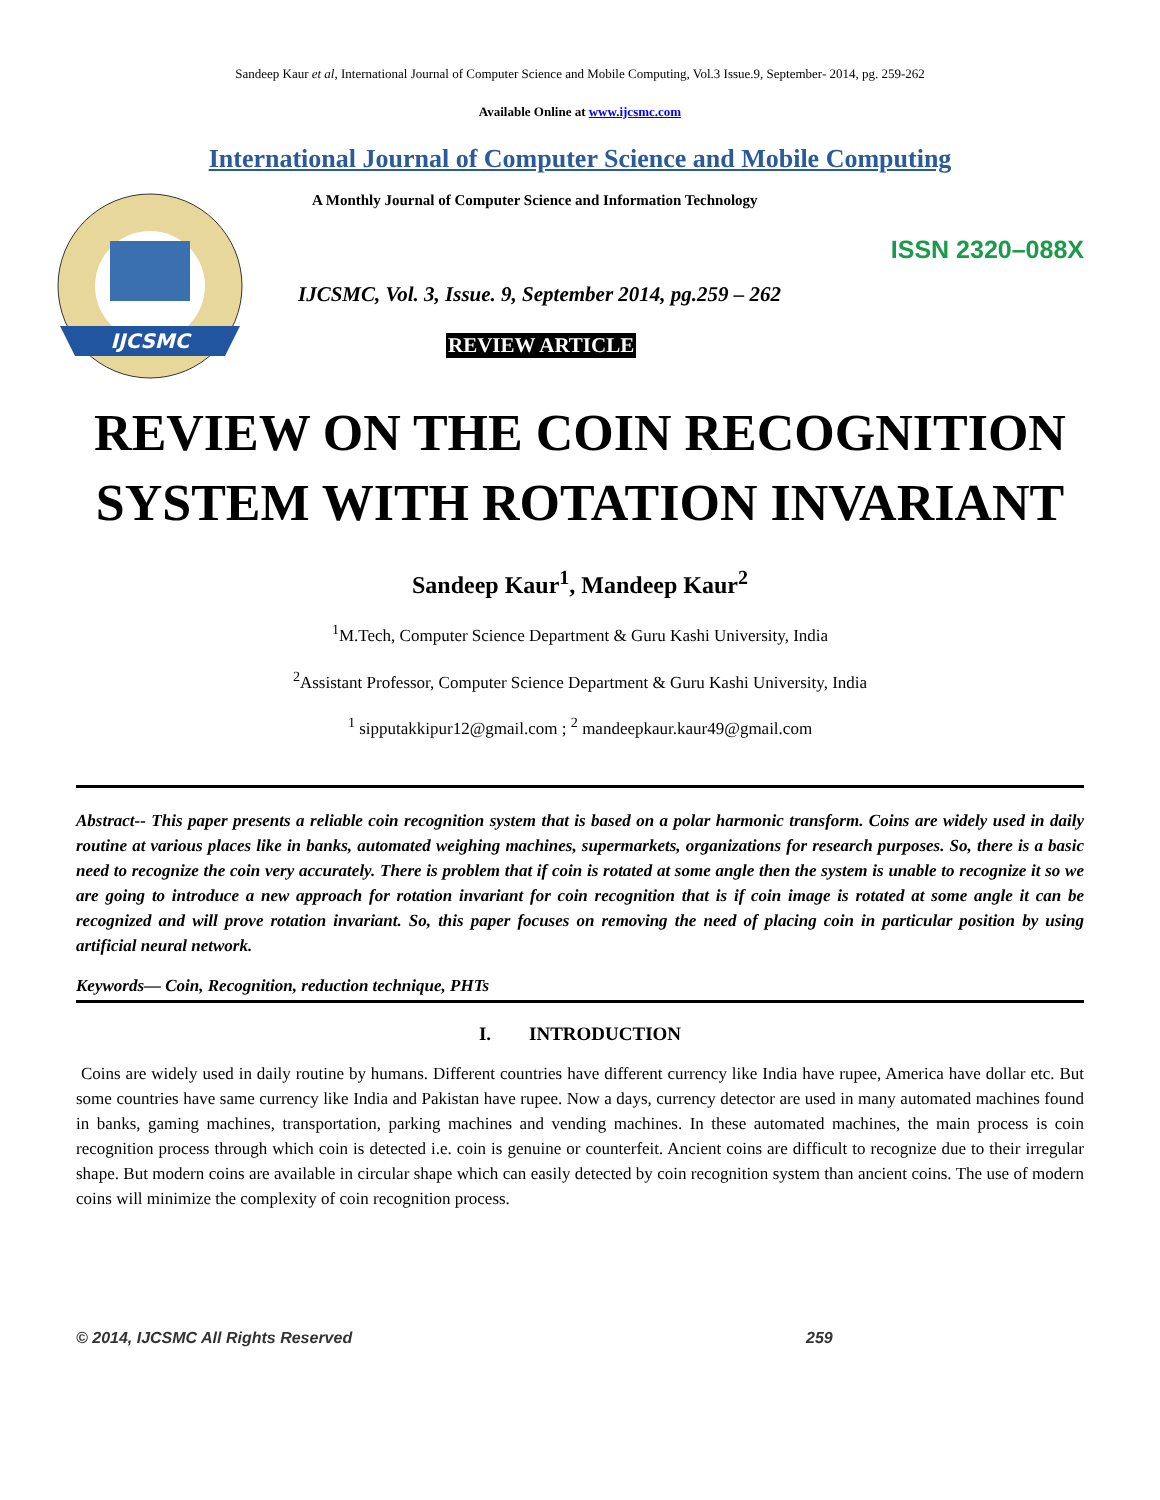Sandeep Kaur et al, International Journal of Computer Science and Mobile Computing, Vol.3 Issue.9, September- 2014, pg. 259-262
Available Online at www.ijcsmc.com
International Journal of Computer Science and Mobile Computing
IJCSMC
A Monthly Journal of Computer Science and Information Technology
ISSN 2320–088X
IJCSMC, Vol. 3, Issue. 9, September 2014, pg.259 – 262
REVIEW ARTICLE
REVIEW ON THE COIN RECOGNITION SYSTEM WITH ROTATION INVARIANT
Sandeep Kaur<sup>1</sup>, Mandeep Kaur<sup>2</sup>
<sup>1</sup> M.Tech, Computer Science Department & Guru Kashi University, India
<sup>2</sup> Assistant Professor, Computer Science Department & Guru Kashi University, India
<sup>1</sup> sipputakkipur12@gmail.com ; <sup>2</sup> mandeepkaur.kaur49@gmail.com
Abstract-- This paper presents a reliable coin recognition system that is based on a polar harmonic transform. Coins are widely used in daily routine at various places like in banks, automated weighing machines, supermarkets, organizations for research purposes. So, there is a basic need to recognize the coin very accurately. There is problem that if coin is rotated at some angle then the system is unable to recognize it so we are going to introduce a new approach for rotation invariant for coin recognition that is if coin image is rotated at some angle it can be recognized and will prove rotation invariant. So, this paper focuses on removing the need of placing coin in particular position by using artificial neural network.
Keywords— Coin, Recognition, reduction technique, PHTs
I. INTRODUCTION
Coins are widely used in daily routine by humans. Different countries have different currency like India have rupee, America have dollar etc. But some countries have same currency like India and Pakistan have rupee. Now a days, currency detector are used in many automated machines found in banks, gaming machines, transportation, parking machines and vending machines. In these automated machines, the main process is coin recognition process through which coin is detected i.e. coin is genuine or counterfeit. Ancient coins are difficult to recognize due to their irregular shape. But modern coins are available in circular shape which can easily detected by coin recognition system than ancient coins. The use of modern coins will minimize the complexity of coin recognition process.
© 2014, IJCSMC All Rights Reserved 259